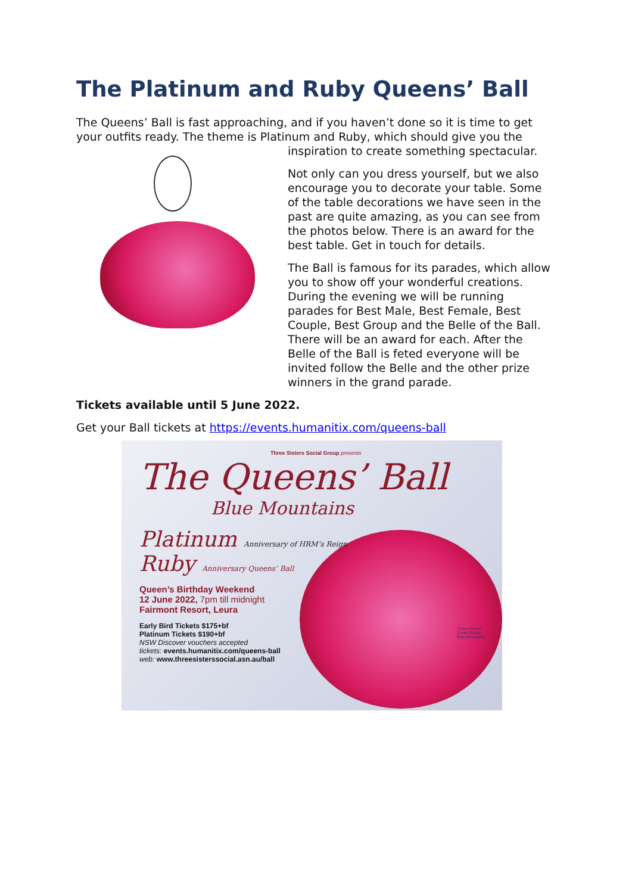The Platinum and Ruby Queens’ Ball
The Queens’ Ball is fast approaching, and if you haven’t done so it is time to get your outfits ready. The theme is Platinum and Ruby, which should give you the
inspiration to create something spectacular.
Not only can you dress yourself, but we also encourage you to decorate your table. Some of the table decorations we have seen in the past are quite amazing, as you can see from the photos below. There is an award for the best table. Get in touch for details.
The Ball is famous for its parades, which allow you to show off your wonderful creations. During the evening we will be running parades for Best Male, Best Female, Best Couple, Best Group and the Belle of the Ball. There will be an award for each. After the Belle of the Ball is feted everyone will be invited follow the Belle and the other prize winners in the grand parade.
Tickets available until 5 June 2022.
Get your Ball tickets at https://events.humanitix.com/queens-ball
Three Sisters Social Group presents
The Queens’ Ball
Blue Mountains
Platinum Anniversary of HRM’s Reign
Ruby Anniversary Queens’ Ball
Queen’s Birthday Weekend
12 June 2022, 7pm till midnight
Fairmont Resort, Leura
Early Bird Tickets $175+bf
Platinum Tickets $190+bf
NSW Discover vouchers accepted
tickets: events.humanitix.com/queens-ball
web: www.threesisterssocial.asn.au/ball
Three Sisters
Social Group
Blue Mountains